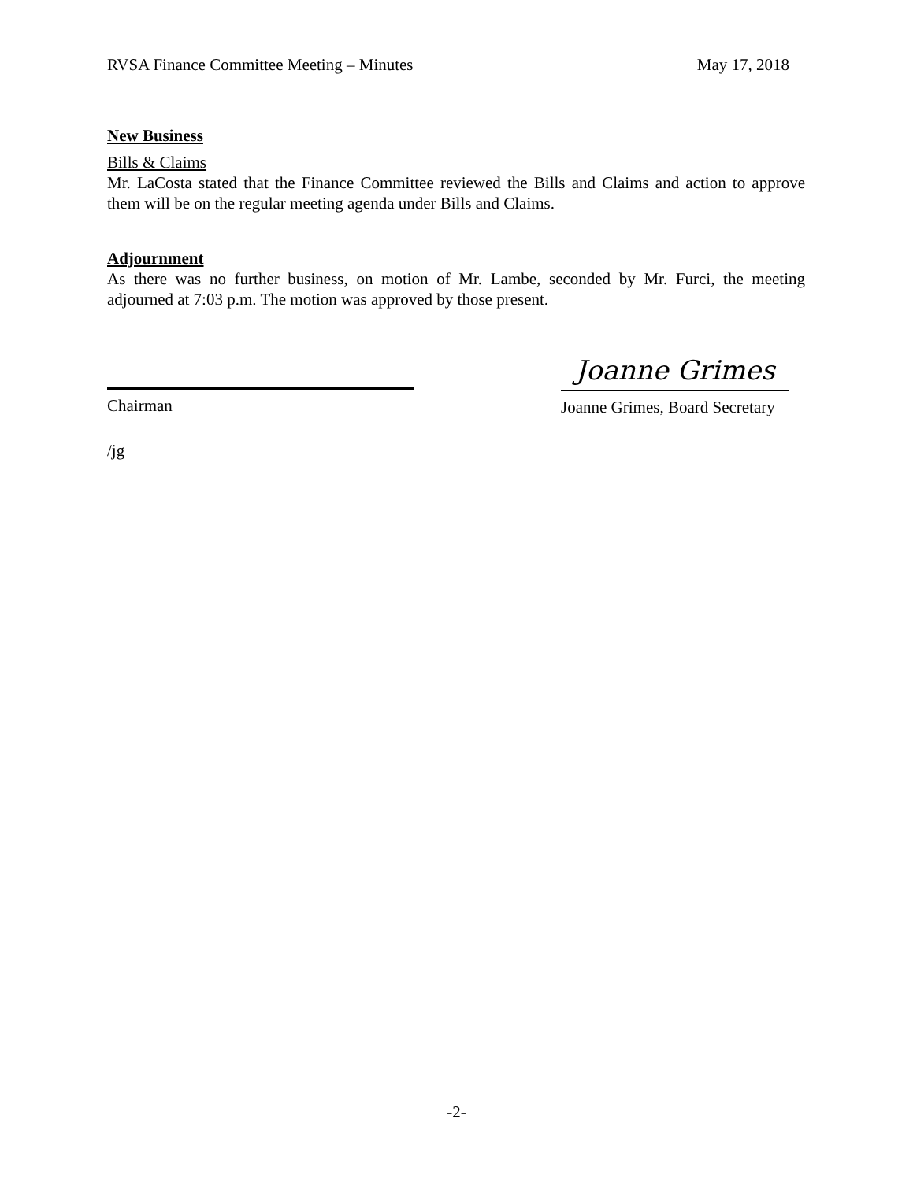RVSA Finance Committee Meeting – Minutes May 17, 2018
New Business
Bills & Claims
Mr. LaCosta stated that the Finance Committee reviewed the Bills and Claims and action to approve them will be on the regular meeting agenda under Bills and Claims.
Adjournment
As there was no further business, on motion of Mr. Lambe, seconded by Mr. Furci, the meeting adjourned at 7:03 p.m. The motion was approved by those present.
Chairman
Joanne Grimes
Joanne Grimes, Board Secretary
/jg
-2-